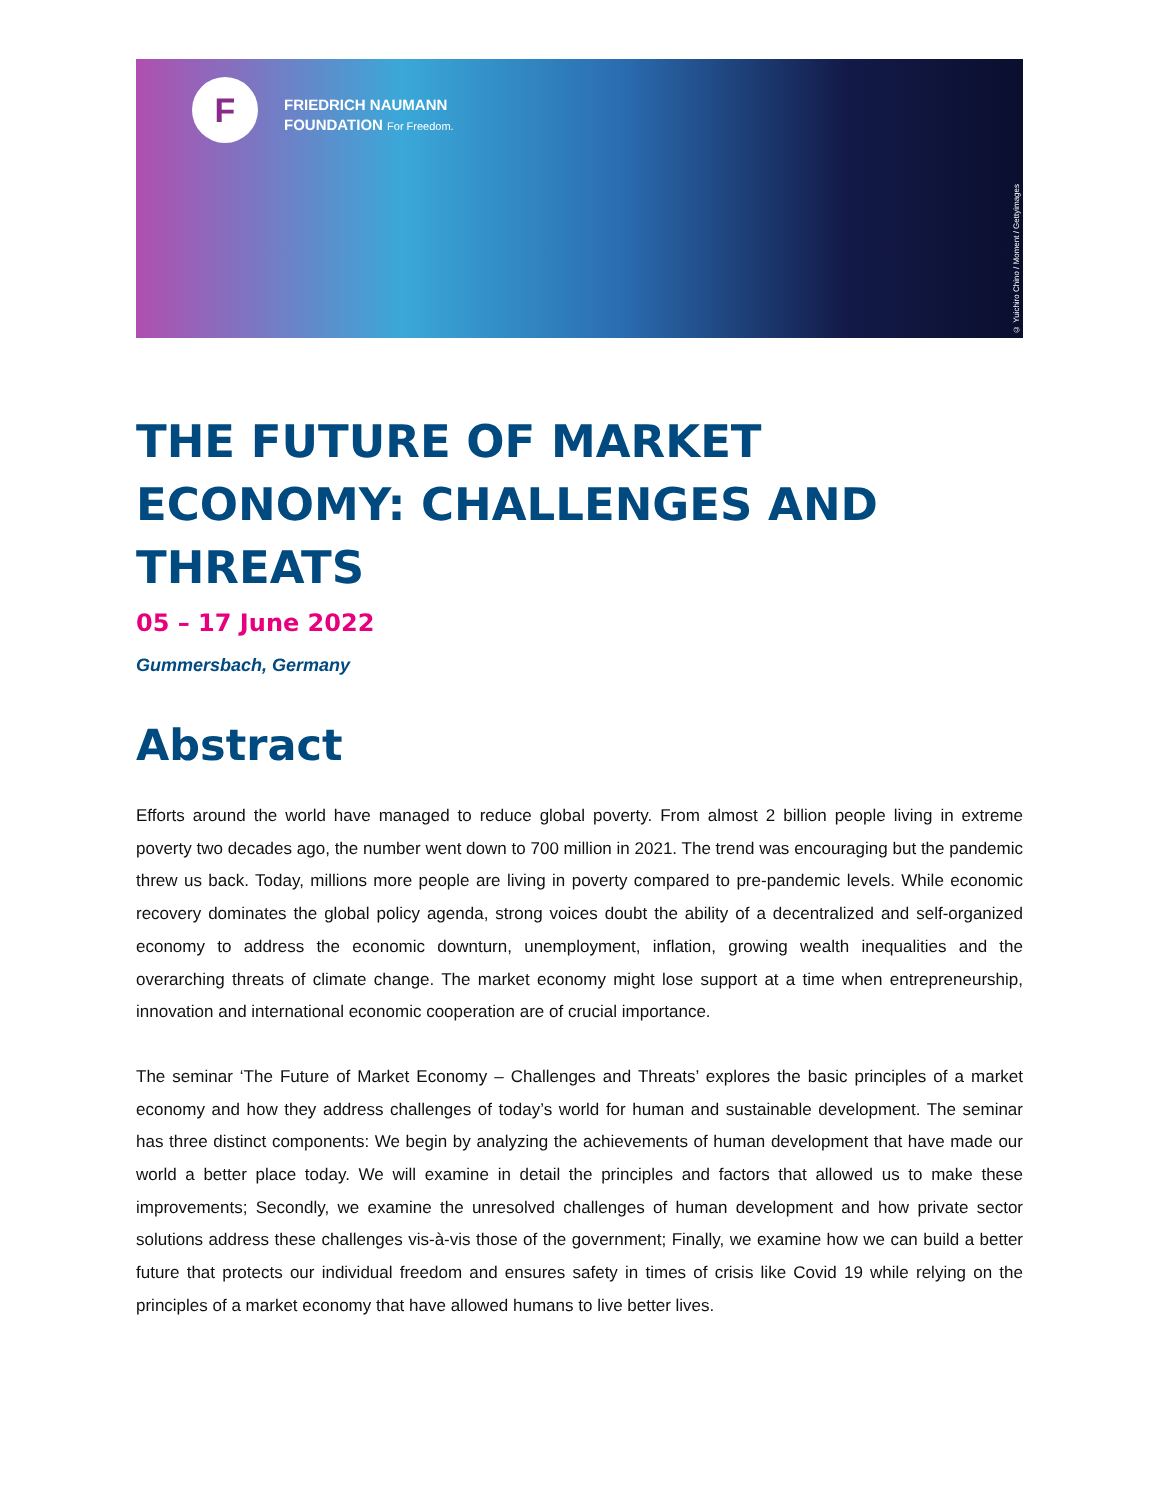F
FRIEDRICH NAUMANN
FOUNDATION For Freedom.
© Yuichiro Chino / Moment / Gettyimages
THE FUTURE OF MARKET ECONOMY: CHALLENGES AND THREATS
05 – 17 June 2022
Gummersbach, Germany
Abstract
Efforts around the world have managed to reduce global poverty. From almost 2 billion people living in extreme poverty two decades ago, the number went down to 700 million in 2021. The trend was encouraging but the pandemic threw us back. Today, millions more people are living in poverty compared to pre-pandemic levels. While economic recovery dominates the global policy agenda, strong voices doubt the ability of a decentralized and self-organized economy to address the economic downturn, unemployment, inflation, growing wealth inequalities and the overarching threats of climate change. The market economy might lose support at a time when entrepreneurship, innovation and international economic cooperation are of crucial importance.
The seminar ‘The Future of Market Economy – Challenges and Threats’ explores the basic principles of a market economy and how they address challenges of today’s world for human and sustainable development. The seminar has three distinct components: We begin by analyzing the achievements of human development that have made our world a better place today. We will examine in detail the principles and factors that allowed us to make these improvements; Secondly, we examine the unresolved challenges of human development and how private sector solutions address these challenges vis-à-vis those of the government; Finally, we examine how we can build a better future that protects our individual freedom and ensures safety in times of crisis like Covid 19 while relying on the principles of a market economy that have allowed humans to live better lives.